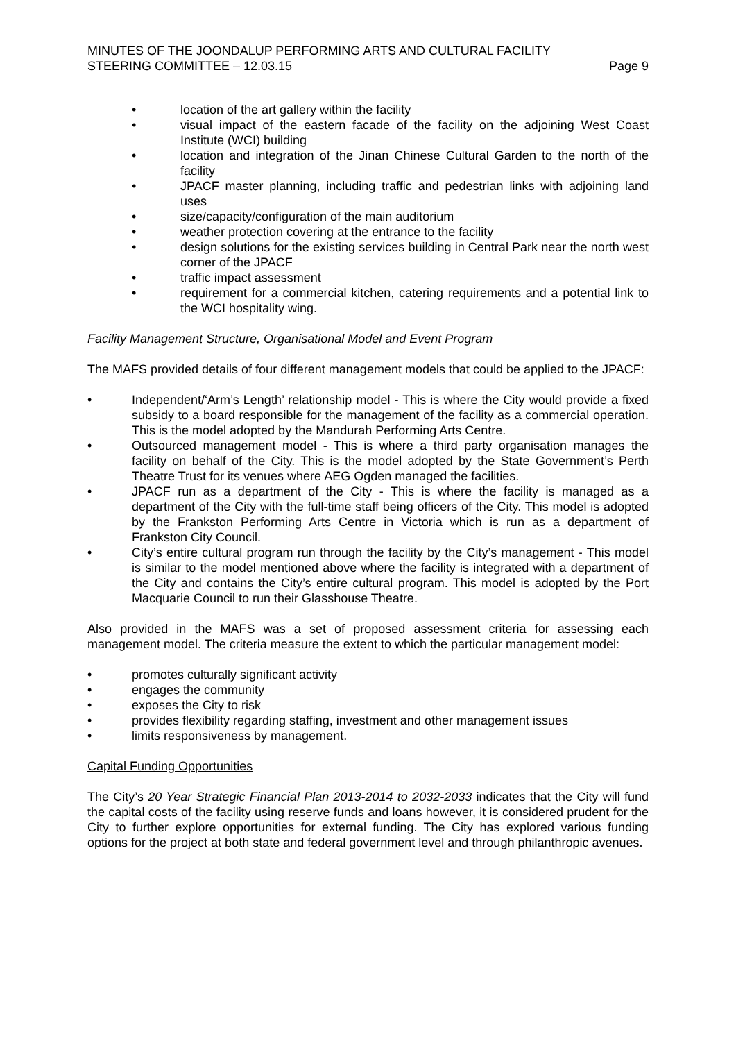MINUTES OF THE JOONDALUP PERFORMING ARTS AND CULTURAL FACILITY
STEERING COMMITTEE – 12.03.15 Page 9
• location of the art gallery within the facility
• visual impact of the eastern facade of the facility on the adjoining West Coast Institute (WCI) building
• location and integration of the Jinan Chinese Cultural Garden to the north of the facility
• JPACF master planning, including traffic and pedestrian links with adjoining land uses
• size/capacity/configuration of the main auditorium
• weather protection covering at the entrance to the facility
• design solutions for the existing services building in Central Park near the north west corner of the JPACF
• traffic impact assessment
• requirement for a commercial kitchen, catering requirements and a potential link to the WCI hospitality wing.
Facility Management Structure, Organisational Model and Event Program
The MAFS provided details of four different management models that could be applied to the JPACF:
• Independent/‘Arm’s Length’ relationship model - This is where the City would provide a fixed subsidy to a board responsible for the management of the facility as a commercial operation. This is the model adopted by the Mandurah Performing Arts Centre.
• Outsourced management model - This is where a third party organisation manages the facility on behalf of the City. This is the model adopted by the State Government’s Perth Theatre Trust for its venues where AEG Ogden managed the facilities.
• JPACF run as a department of the City - This is where the facility is managed as a department of the City with the full-time staff being officers of the City. This model is adopted by the Frankston Performing Arts Centre in Victoria which is run as a department of Frankston City Council.
• City’s entire cultural program run through the facility by the City’s management - This model is similar to the model mentioned above where the facility is integrated with a department of the City and contains the City’s entire cultural program. This model is adopted by the Port Macquarie Council to run their Glasshouse Theatre.
Also provided in the MAFS was a set of proposed assessment criteria for assessing each management model. The criteria measure the extent to which the particular management model:
• promotes culturally significant activity
• engages the community
• exposes the City to risk
• provides flexibility regarding staffing, investment and other management issues
• limits responsiveness by management.
Capital Funding Opportunities
The City’s 20 Year Strategic Financial Plan 2013-2014 to 2032-2033 indicates that the City will fund the capital costs of the facility using reserve funds and loans however, it is considered prudent for the City to further explore opportunities for external funding. The City has explored various funding options for the project at both state and federal government level and through philanthropic avenues.